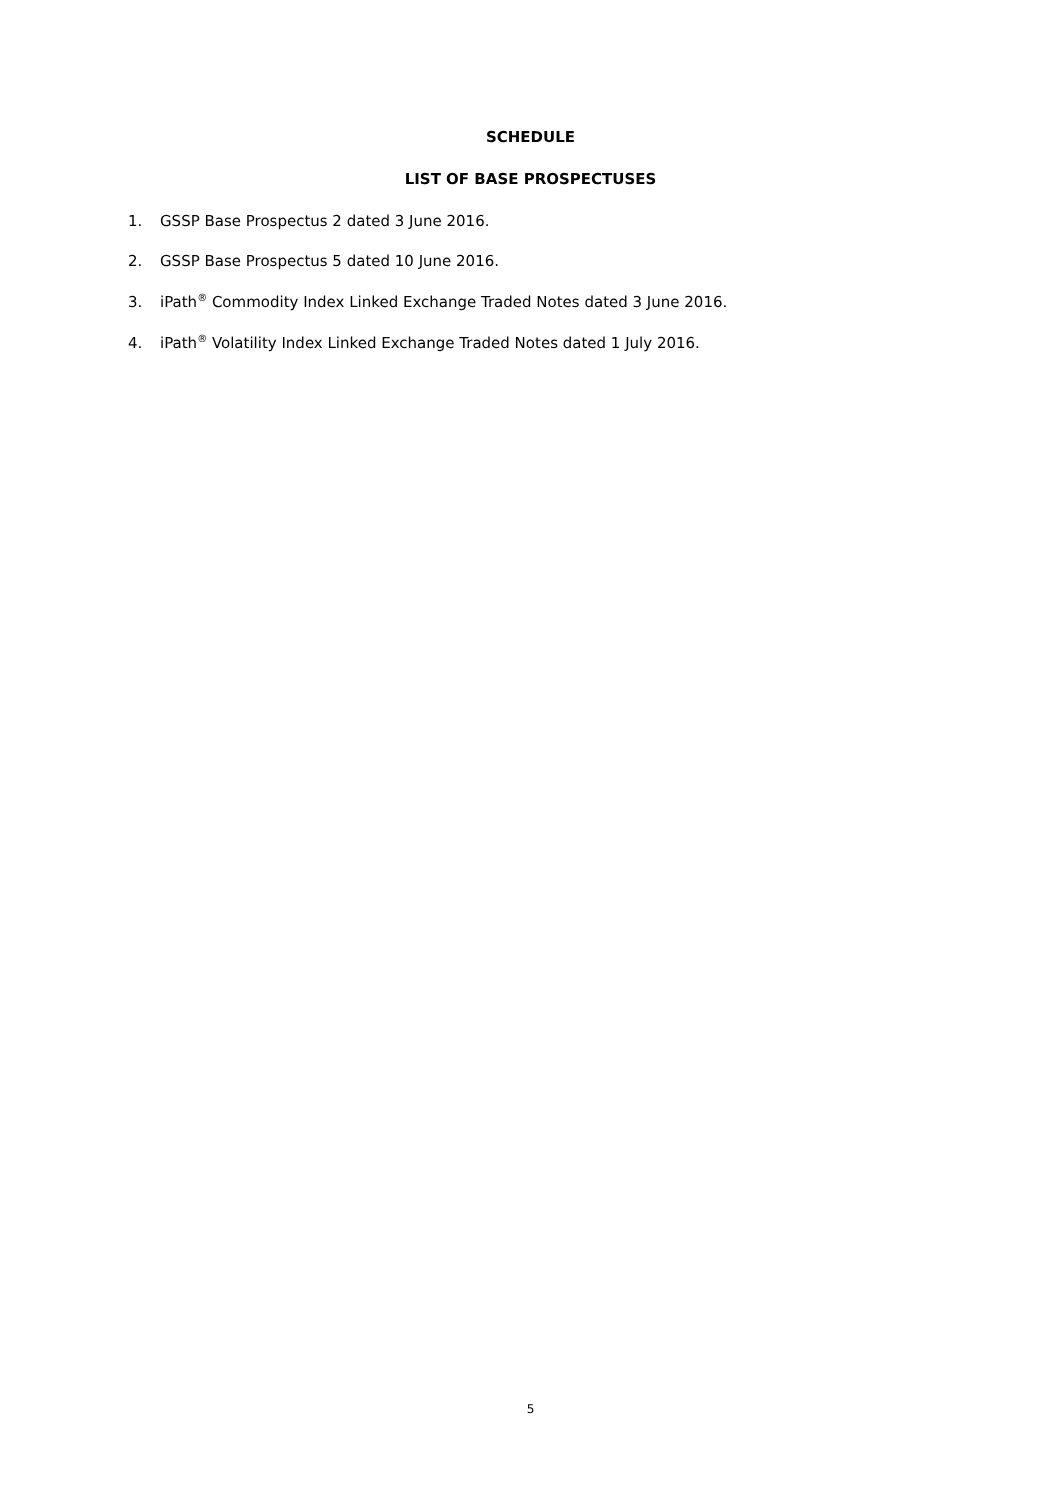SCHEDULE
LIST OF BASE PROSPECTUSES
1. GSSP Base Prospectus 2 dated 3 June 2016.
2. GSSP Base Prospectus 5 dated 10 June 2016.
3. iPath<sup>®</sup> Commodity Index Linked Exchange Traded Notes dated 3 June 2016.
4. iPath<sup>®</sup> Volatility Index Linked Exchange Traded Notes dated 1 July 2016.
5